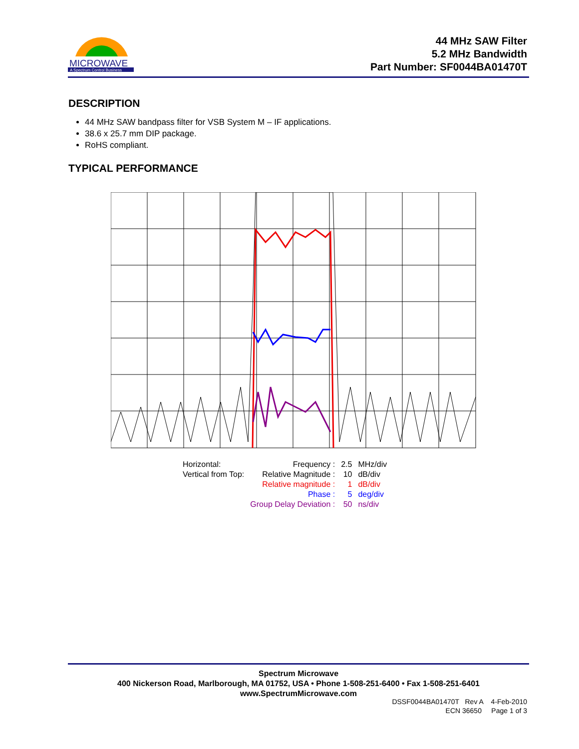MICROWAVE
A Spectrum Control Business
44 MHz SAW Filter
5.2 MHz Bandwidth
Part Number: SF0044BA01470T
DESCRIPTION
44 MHz SAW bandpass filter for VSB System M – IF applications.
38.6 x 25.7 mm DIP package.
RoHS compliant.
TYPICAL PERFORMANCE
| Horizontal: | Frequency : | 2.5 | MHz/div |
| Vertical from Top: | Relative Magnitude : | 10 | dB/div |
| | Relative magnitude : | 1 | dB/div |
| | Phase : | 5 | deg/div |
| | Group Delay Deviation : | 50 | ns/div |
Spectrum Microwave
400 Nickerson Road, Marlborough, MA 01752, USA • Phone 1-508-251-6400 • Fax 1-508-251-6401
www.SpectrumMicrowave.com
DSSF0044BA01470T Rev A 4-Feb-2010
ECN 36650 Page 1 of 3